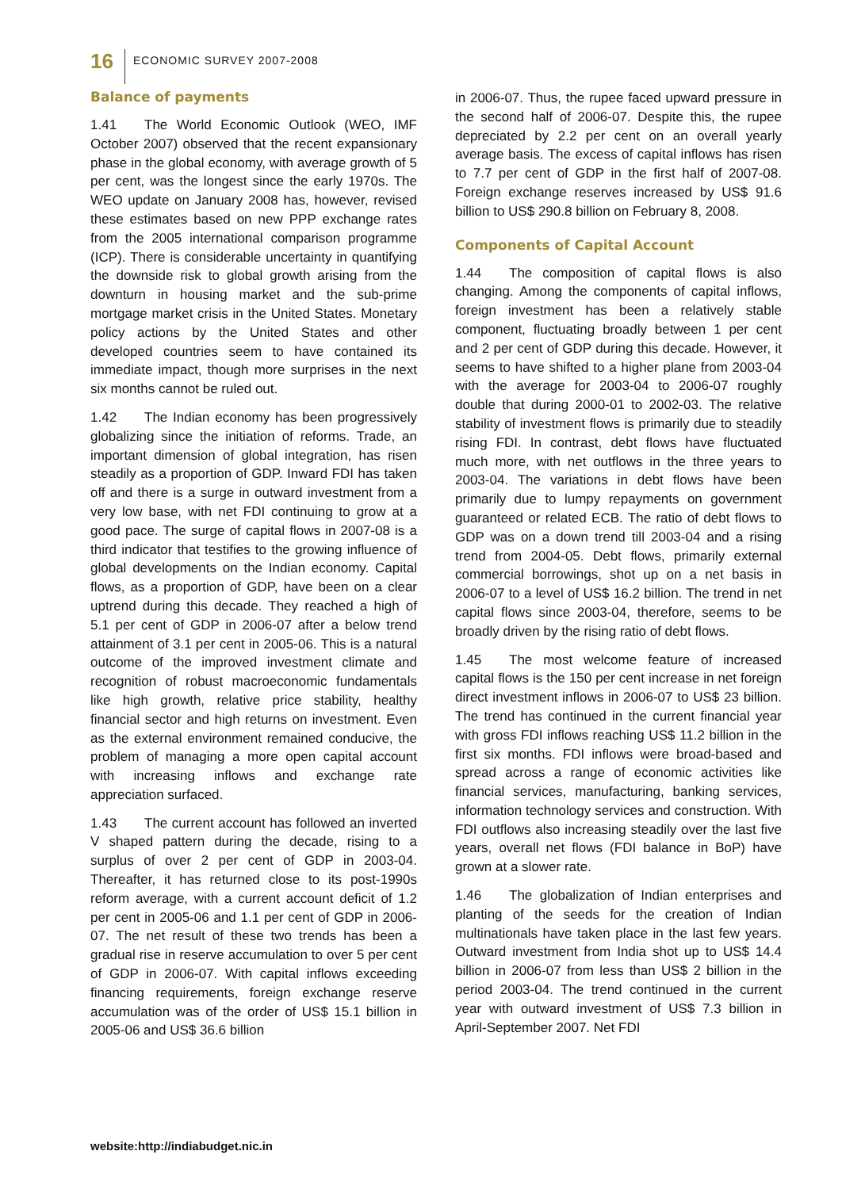16
ECONOMIC SURVEY 2007-2008
Balance of payments
1.41 The World Economic Outlook (WEO, IMF October 2007) observed that the recent expansionary phase in the global economy, with average growth of 5 per cent, was the longest since the early 1970s. The WEO update on January 2008 has, however, revised these estimates based on new PPP exchange rates from the 2005 international comparison programme (ICP). There is considerable uncertainty in quantifying the downside risk to global growth arising from the downturn in housing market and the sub-prime mortgage market crisis in the United States. Monetary policy actions by the United States and other developed countries seem to have contained its immediate impact, though more surprises in the next six months cannot be ruled out.
1.42 The Indian economy has been progressively globalizing since the initiation of reforms. Trade, an important dimension of global integration, has risen steadily as a proportion of GDP. Inward FDI has taken off and there is a surge in outward investment from a very low base, with net FDI continuing to grow at a good pace. The surge of capital flows in 2007-08 is a third indicator that testifies to the growing influence of global developments on the Indian economy. Capital flows, as a proportion of GDP, have been on a clear uptrend during this decade. They reached a high of 5.1 per cent of GDP in 2006-07 after a below trend attainment of 3.1 per cent in 2005-06. This is a natural outcome of the improved investment climate and recognition of robust macroeconomic fundamentals like high growth, relative price stability, healthy financial sector and high returns on investment. Even as the external environment remained conducive, the problem of managing a more open capital account with increasing inflows and exchange rate appreciation surfaced.
1.43 The current account has followed an inverted V shaped pattern during the decade, rising to a surplus of over 2 per cent of GDP in 2003-04. Thereafter, it has returned close to its post-1990s reform average, with a current account deficit of 1.2 per cent in 2005-06 and 1.1 per cent of GDP in 2006-07. The net result of these two trends has been a gradual rise in reserve accumulation to over 5 per cent of GDP in 2006-07. With capital inflows exceeding financing requirements, foreign exchange reserve accumulation was of the order of US$ 15.1 billion in 2005-06 and US$ 36.6 billion
in 2006-07. Thus, the rupee faced upward pressure in the second half of 2006-07. Despite this, the rupee depreciated by 2.2 per cent on an overall yearly average basis. The excess of capital inflows has risen to 7.7 per cent of GDP in the first half of 2007-08. Foreign exchange reserves increased by US$ 91.6 billion to US$ 290.8 billion on February 8, 2008.
Components of Capital Account
1.44 The composition of capital flows is also changing. Among the components of capital inflows, foreign investment has been a relatively stable component, fluctuating broadly between 1 per cent and 2 per cent of GDP during this decade. However, it seems to have shifted to a higher plane from 2003-04 with the average for 2003-04 to 2006-07 roughly double that during 2000-01 to 2002-03. The relative stability of investment flows is primarily due to steadily rising FDI. In contrast, debt flows have fluctuated much more, with net outflows in the three years to 2003-04. The variations in debt flows have been primarily due to lumpy repayments on government guaranteed or related ECB. The ratio of debt flows to GDP was on a down trend till 2003-04 and a rising trend from 2004-05. Debt flows, primarily external commercial borrowings, shot up on a net basis in 2006-07 to a level of US$ 16.2 billion. The trend in net capital flows since 2003-04, therefore, seems to be broadly driven by the rising ratio of debt flows.
1.45 The most welcome feature of increased capital flows is the 150 per cent increase in net foreign direct investment inflows in 2006-07 to US$ 23 billion. The trend has continued in the current financial year with gross FDI inflows reaching US$ 11.2 billion in the first six months. FDI inflows were broad-based and spread across a range of economic activities like financial services, manufacturing, banking services, information technology services and construction. With FDI outflows also increasing steadily over the last five years, overall net flows (FDI balance in BoP) have grown at a slower rate.
1.46 The globalization of Indian enterprises and planting of the seeds for the creation of Indian multinationals have taken place in the last few years. Outward investment from India shot up to US$ 14.4 billion in 2006-07 from less than US$ 2 billion in the period 2003-04. The trend continued in the current year with outward investment of US$ 7.3 billion in April-September 2007. Net FDI
website:http://indiabudget.nic.in